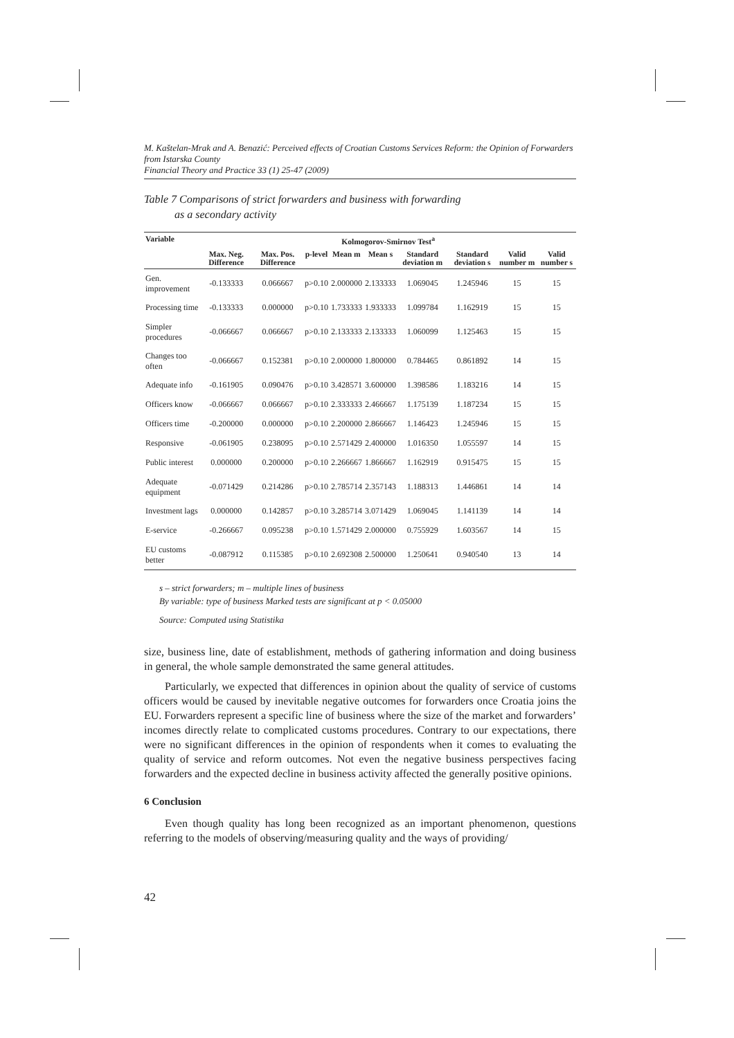M. Kaštelan-Mrak and A. Benazić: Perceived effects of Croatian Customs Services Reform: the Opinion of Forwarders from Istarska County
Financial Theory and Practice 33 (1) 25-47 (2009)
Table 7 Comparisons of strict forwarders and business with forwarding
as a secondary activity
| Variable | Kolmogorov-Smirnov Test<sup>a</sup> | | | | | | | | |
| --- | --- | --- | --- | --- | --- | --- | --- | --- | --- |
| | Max. Neg. Difference | Max. Pos. Difference | p-level | Mean m | Mean s | Standard deviation m | Standard deviation s | Valid number m | Valid number s |
| Gen. improvement | -0.133333 | 0.066667 | p>0.10 | 2.000000 | 2.133333 | 1.069045 | 1.245946 | 15 | 15 |
| Processing time | -0.133333 | 0.000000 | p>0.10 | 1.733333 | 1.933333 | 1.099784 | 1.162919 | 15 | 15 |
| Simpler procedures | -0.066667 | 0.066667 | p>0.10 | 2.133333 | 2.133333 | 1.060099 | 1.125463 | 15 | 15 |
| Changes too often | -0.066667 | 0.152381 | p>0.10 | 2.000000 | 1.800000 | 0.784465 | 0.861892 | 14 | 15 |
| Adequate info | -0.161905 | 0.090476 | p>0.10 | 3.428571 | 3.600000 | 1.398586 | 1.183216 | 14 | 15 |
| Officers know | -0.066667 | 0.066667 | p>0.10 | 2.333333 | 2.466667 | 1.175139 | 1.187234 | 15 | 15 |
| Officers time | -0.200000 | 0.000000 | p>0.10 | 2.200000 | 2.866667 | 1.146423 | 1.245946 | 15 | 15 |
| Responsive | -0.061905 | 0.238095 | p>0.10 | 2.571429 | 2.400000 | 1.016350 | 1.055597 | 14 | 15 |
| Public interest | 0.000000 | 0.200000 | p>0.10 | 2.266667 | 1.866667 | 1.162919 | 0.915475 | 15 | 15 |
| Adequate equipment | -0.071429 | 0.214286 | p>0.10 | 2.785714 | 2.357143 | 1.188313 | 1.446861 | 14 | 14 |
| Investment lags | 0.000000 | 0.142857 | p>0.10 | 3.285714 | 3.071429 | 1.069045 | 1.141139 | 14 | 14 |
| E-service | -0.266667 | 0.095238 | p>0.10 | 1.571429 | 2.000000 | 0.755929 | 1.603567 | 14 | 15 |
| EU customs better | -0.087912 | 0.115385 | p>0.10 | 2.692308 | 2.500000 | 1.250641 | 0.940540 | 13 | 14 |
s – strict forwarders; m – multiple lines of business
By variable: type of business Marked tests are significant at p < 0.05000
Source: Computed using Statistika
size, business line, date of establishment, methods of gathering information and doing business in general, the whole sample demonstrated the same general attitudes.
Particularly, we expected that differences in opinion about the quality of service of customs officers would be caused by inevitable negative outcomes for forwarders once Croatia joins the EU. Forwarders represent a specific line of business where the size of the market and forwarders’ incomes directly relate to complicated customs procedures. Contrary to our expectations, there were no significant differences in the opinion of respondents when it comes to evaluating the quality of service and reform outcomes. Not even the negative business perspectives facing forwarders and the expected decline in business activity affected the generally positive opinions.
6 Conclusion
Even though quality has long been recognized as an important phenomenon, questions referring to the models of observing/measuring quality and the ways of providing/
42